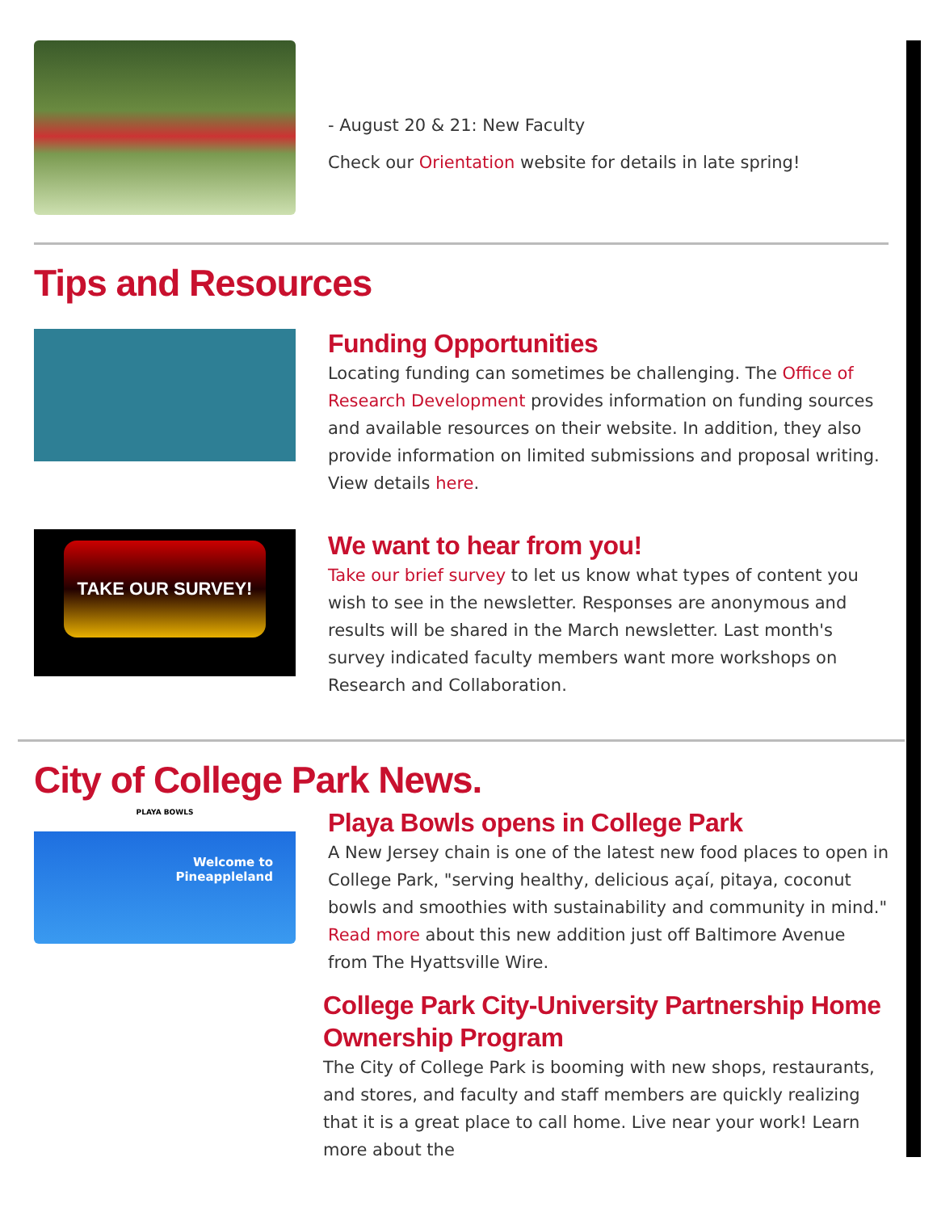- August 20 & 21: New Faculty
Check our Orientation website for details in late spring!
Tips and Resources
Funding Opportunities
Locating funding can sometimes be challenging. The Office of Research Development provides information on funding sources and available resources on their website. In addition, they also provide information on limited submissions and proposal writing. View details here.
TAKE OUR SURVEY!
We want to hear from you!
Take our brief survey to let us know what types of content you wish to see in the newsletter. Responses are anonymous and results will be shared in the March newsletter. Last month's survey indicated faculty members want more workshops on Research and Collaboration.
City of College Park News.
PLAYA BOWLS
Welcome to
Pineappleland
Playa Bowls opens in College Park
A New Jersey chain is one of the latest new food places to open in College Park, "serving healthy, delicious açaí, pitaya, coconut bowls and smoothies with sustainability and community in mind." Read more about this new addition just off Baltimore Avenue from The Hyattsville Wire.
College Park City-University Partnership Home Ownership Program
The City of College Park is booming with new shops, restaurants, and stores, and faculty and staff members are quickly realizing that it is a great place to call home. Live near your work! Learn more about the